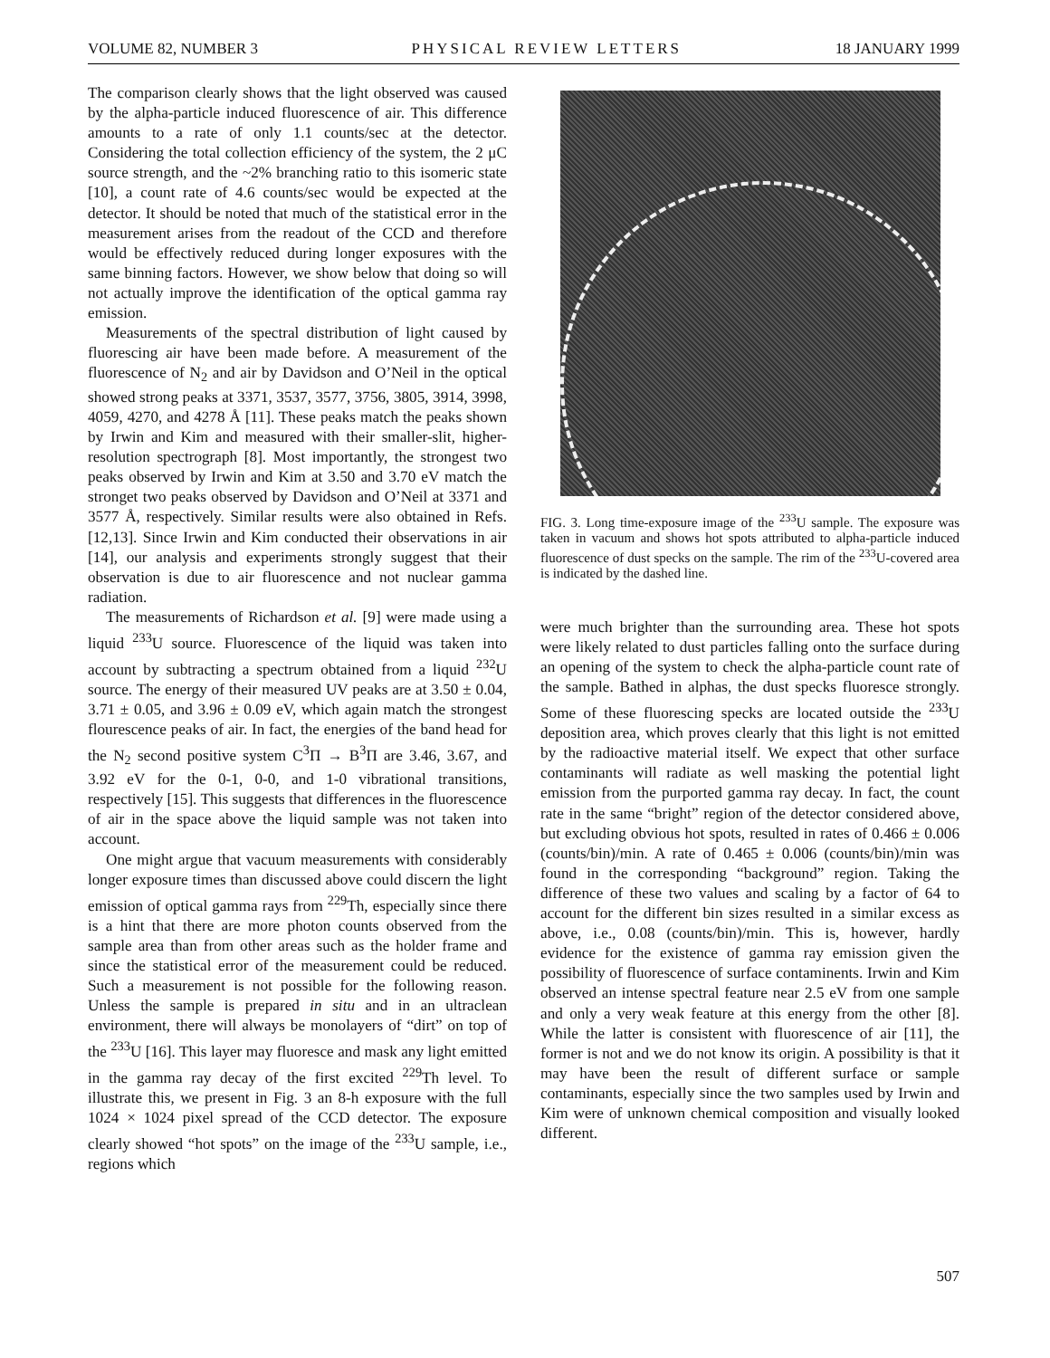VOLUME 82, NUMBER 3 PHYSICAL REVIEW LETTERS 18 JANUARY 1999
The comparison clearly shows that the light observed was caused by the alpha-particle induced fluorescence of air. This difference amounts to a rate of only 1.1 counts/sec at the detector. Considering the total collection efficiency of the system, the 2 μC source strength, and the ~2% branching ratio to this isomeric state [10], a count rate of 4.6 counts/sec would be expected at the detector. It should be noted that much of the statistical error in the measurement arises from the readout of the CCD and therefore would be effectively reduced during longer exposures with the same binning factors. However, we show below that doing so will not actually improve the identification of the optical gamma ray emission.
Measurements of the spectral distribution of light caused by fluorescing air have been made before. A measurement of the fluorescence of N<sub>2</sub> and air by Davidson and O’Neil in the optical showed strong peaks at 3371, 3537, 3577, 3756, 3805, 3914, 3998, 4059, 4270, and 4278 Å [11]. These peaks match the peaks shown by Irwin and Kim and measured with their smaller-slit, higher-resolution spectrograph [8]. Most importantly, the strongest two peaks observed by Irwin and Kim at 3.50 and 3.70 eV match the stronget two peaks observed by Davidson and O’Neil at 3371 and 3577 Å, respectively. Similar results were also obtained in Refs. [12,13]. Since Irwin and Kim conducted their observations in air [14], our analysis and experiments strongly suggest that their observation is due to air fluorescence and not nuclear gamma radiation.
The measurements of Richardson et al. [9] were made using a liquid <sup>233</sup>U source. Fluorescence of the liquid was taken into account by subtracting a spectrum obtained from a liquid <sup>232</sup>U source. The energy of their measured UV peaks are at 3.50 ± 0.04, 3.71 ± 0.05, and 3.96 ± 0.09 eV, which again match the strongest flourescence peaks of air. In fact, the energies of the band head for the N<sub>2</sub> second positive system C<sup>3</sup>Π → B<sup>3</sup>Π are 3.46, 3.67, and 3.92 eV for the 0-1, 0-0, and 1-0 vibrational transitions, respectively [15]. This suggests that differences in the fluorescence of air in the space above the liquid sample was not taken into account.
One might argue that vacuum measurements with considerably longer exposure times than discussed above could discern the light emission of optical gamma rays from <sup>229</sup>Th, especially since there is a hint that there are more photon counts observed from the sample area than from other areas such as the holder frame and since the statistical error of the measurement could be reduced. Such a measurement is not possible for the following reason. Unless the sample is prepared in situ and in an ultraclean environment, there will always be monolayers of “dirt” on top of the <sup>233</sup>U [16]. This layer may fluoresce and mask any light emitted in the gamma ray decay of the first excited <sup>229</sup>Th level. To illustrate this, we present in Fig. 3 an 8-h exposure with the full 1024 × 1024 pixel spread of the CCD detector. The exposure clearly showed “hot spots” on the image of the <sup>233</sup>U sample, i.e., regions which
FIG. 3. Long time-exposure image of the <sup>233</sup>U sample. The exposure was taken in vacuum and shows hot spots attributed to alpha-particle induced fluorescence of dust specks on the sample. The rim of the <sup>233</sup>U-covered area is indicated by the dashed line.
were much brighter than the surrounding area. These hot spots were likely related to dust particles falling onto the surface during an opening of the system to check the alpha-particle count rate of the sample. Bathed in alphas, the dust specks fluoresce strongly. Some of these fluorescing specks are located outside the <sup>233</sup>U deposition area, which proves clearly that this light is not emitted by the radioactive material itself. We expect that other surface contaminants will radiate as well masking the potential light emission from the purported gamma ray decay. In fact, the count rate in the same “bright” region of the detector considered above, but excluding obvious hot spots, resulted in rates of 0.466 ± 0.006 (counts/bin)/min. A rate of 0.465 ± 0.006 (counts/bin)/min was found in the corresponding “background” region. Taking the difference of these two values and scaling by a factor of 64 to account for the different bin sizes resulted in a similar excess as above, i.e., 0.08 (counts/bin)/min. This is, however, hardly evidence for the existence of gamma ray emission given the possibility of fluorescence of surface contaminents. Irwin and Kim observed an intense spectral feature near 2.5 eV from one sample and only a very weak feature at this energy from the other [8]. While the latter is consistent with fluorescence of air [11], the former is not and we do not know its origin. A possibility is that it may have been the result of different surface or sample contaminants, especially since the two samples used by Irwin and Kim were of unknown chemical composition and visually looked different.
507